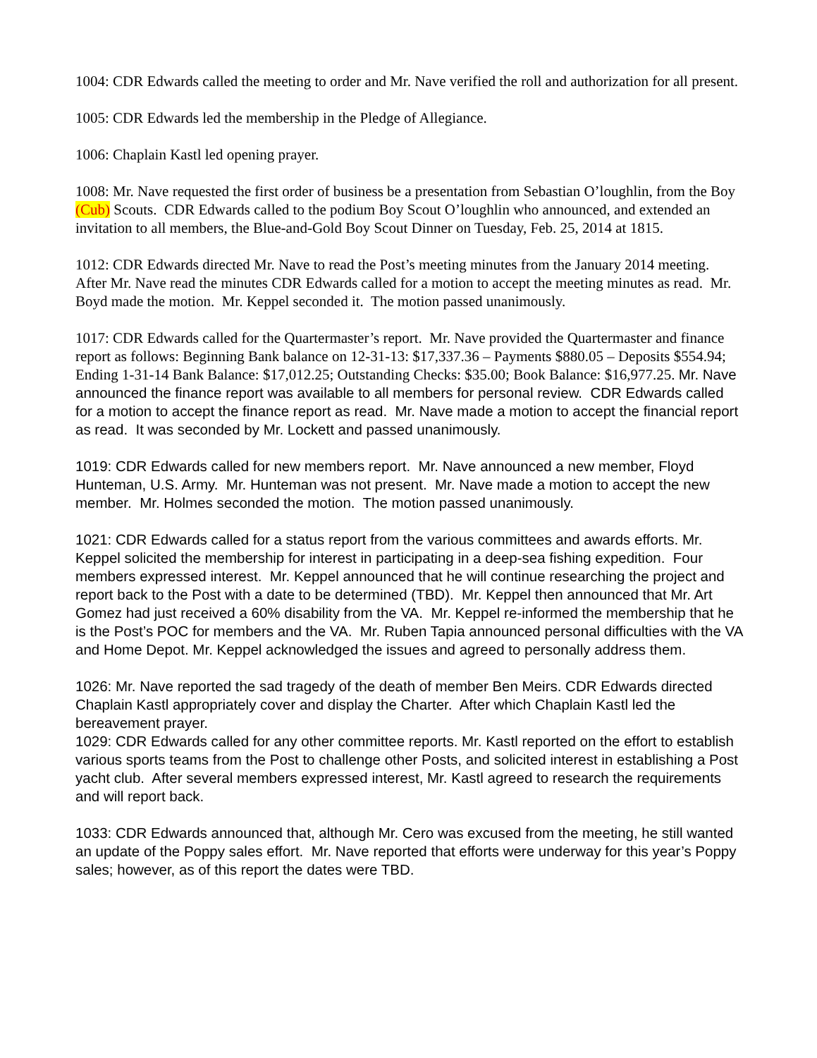1004: CDR Edwards called the meeting to order and Mr. Nave verified the roll and authorization for all present.
1005: CDR Edwards led the membership in the Pledge of Allegiance.
1006: Chaplain Kastl led opening prayer.
1008: Mr. Nave requested the first order of business be a presentation from Sebastian O’loughlin, from the Boy (Cub) Scouts. CDR Edwards called to the podium Boy Scout O’loughlin who announced, and extended an invitation to all members, the Blue-and-Gold Boy Scout Dinner on Tuesday, Feb. 25, 2014 at 1815.
1012: CDR Edwards directed Mr. Nave to read the Post’s meeting minutes from the January 2014 meeting. After Mr. Nave read the minutes CDR Edwards called for a motion to accept the meeting minutes as read. Mr. Boyd made the motion. Mr. Keppel seconded it. The motion passed unanimously.
1017: CDR Edwards called for the Quartermaster’s report. Mr. Nave provided the Quartermaster and finance report as follows: Beginning Bank balance on 12-31-13: $17,337.36 – Payments $880.05 – Deposits $554.94; Ending 1-31-14 Bank Balance: $17,012.25; Outstanding Checks: $35.00; Book Balance: $16,977.25. Mr. Nave announced the finance report was available to all members for personal review. CDR Edwards called for a motion to accept the finance report as read. Mr. Nave made a motion to accept the financial report as read. It was seconded by Mr. Lockett and passed unanimously.
1019: CDR Edwards called for new members report. Mr. Nave announced a new member, Floyd Hunteman, U.S. Army. Mr. Hunteman was not present. Mr. Nave made a motion to accept the new member. Mr. Holmes seconded the motion. The motion passed unanimously.
1021: CDR Edwards called for a status report from the various committees and awards efforts. Mr. Keppel solicited the membership for interest in participating in a deep-sea fishing expedition. Four members expressed interest. Mr. Keppel announced that he will continue researching the project and report back to the Post with a date to be determined (TBD). Mr. Keppel then announced that Mr. Art Gomez had just received a 60% disability from the VA. Mr. Keppel re-informed the membership that he is the Post’s POC for members and the VA. Mr. Ruben Tapia announced personal difficulties with the VA and Home Depot. Mr. Keppel acknowledged the issues and agreed to personally address them.
1026: Mr. Nave reported the sad tragedy of the death of member Ben Meirs. CDR Edwards directed Chaplain Kastl appropriately cover and display the Charter. After which Chaplain Kastl led the bereavement prayer.
1029: CDR Edwards called for any other committee reports. Mr. Kastl reported on the effort to establish various sports teams from the Post to challenge other Posts, and solicited interest in establishing a Post yacht club. After several members expressed interest, Mr. Kastl agreed to research the requirements and will report back.
1033: CDR Edwards announced that, although Mr. Cero was excused from the meeting, he still wanted an update of the Poppy sales effort. Mr. Nave reported that efforts were underway for this year’s Poppy sales; however, as of this report the dates were TBD.